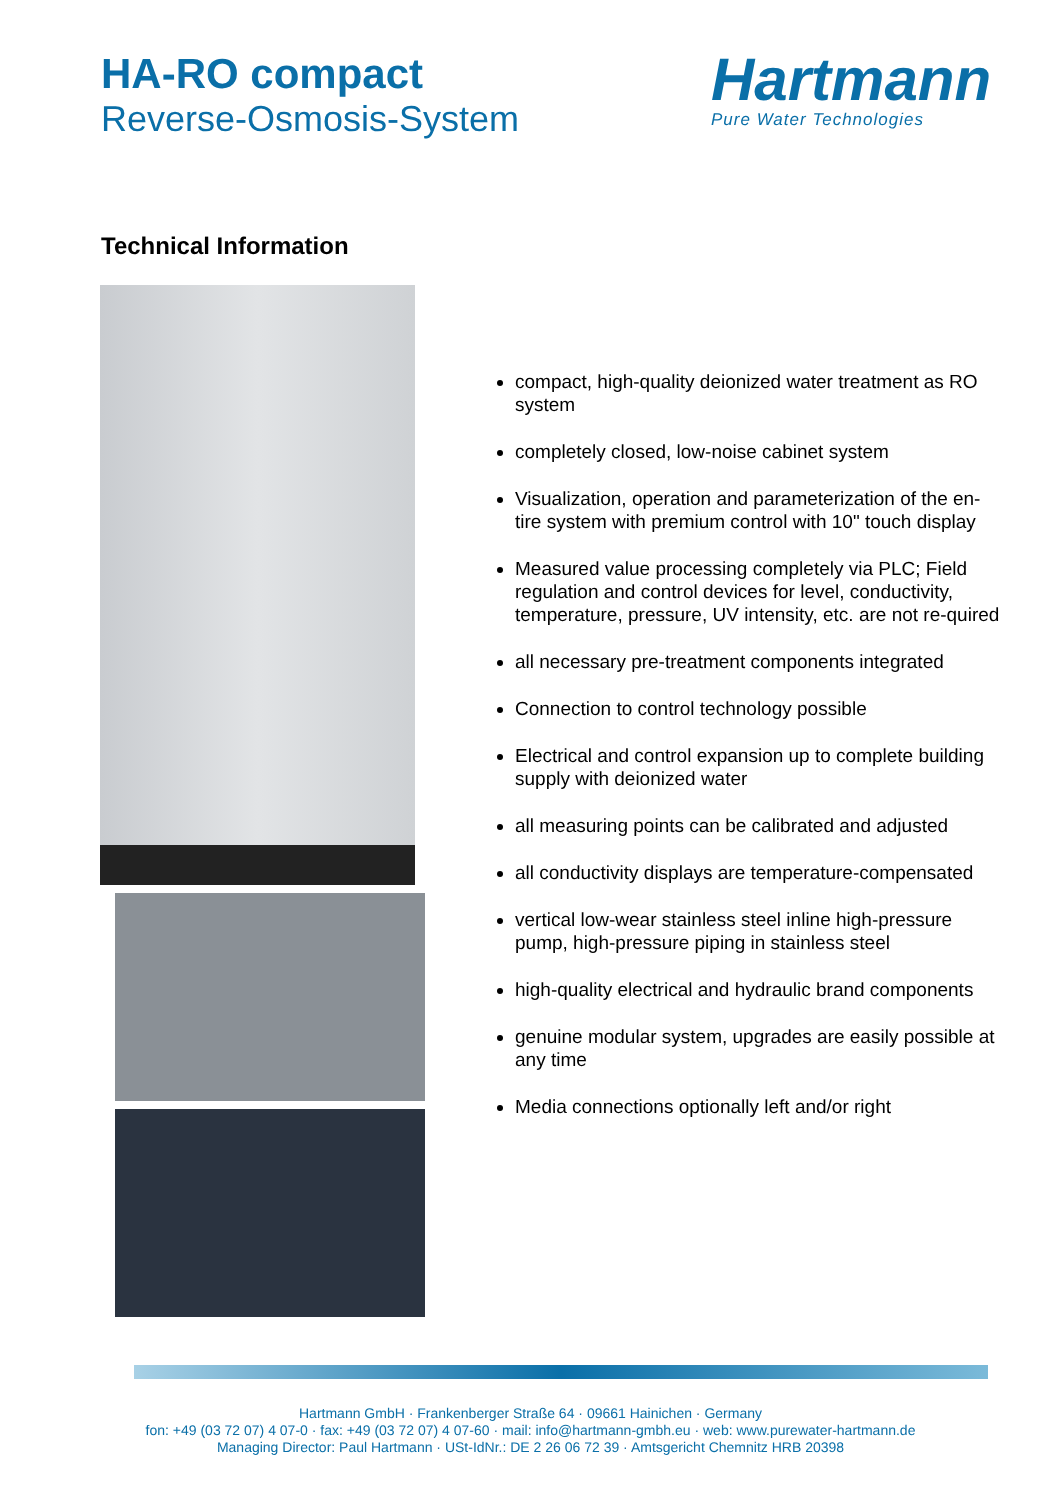HA-RO compact
Reverse-Osmosis-System
Hartmann
Pure Water Technologies
Technical Information
compact, high-quality deionized water treatment as RO system
completely closed, low-noise cabinet system
Visualization, operation and parameterization of the en-tire system with premium control with 10" touch display
Measured value processing completely via PLC; Field regulation and control devices for level, conductivity, temperature, pressure, UV intensity, etc. are not re-quired
all necessary pre-treatment components integrated
Connection to control technology possible
Electrical and control expansion up to complete building supply with deionized water
all measuring points can be calibrated and adjusted
all conductivity displays are temperature-compensated
vertical low-wear stainless steel inline high-pressure pump, high-pressure piping in stainless steel
high-quality electrical and hydraulic brand components
genuine modular system, upgrades are easily possible at any time
Media connections optionally left and/or right
Hartmann GmbH · Frankenberger Straße 64 · 09661 Hainichen · Germany
fon: +49 (03 72 07) 4 07-0 · fax: +49 (03 72 07) 4 07-60 · mail: info@hartmann-gmbh.eu · web: www.purewater-hartmann.de
Managing Director: Paul Hartmann · USt-IdNr.: DE 2 26 06 72 39 · Amtsgericht Chemnitz HRB 20398